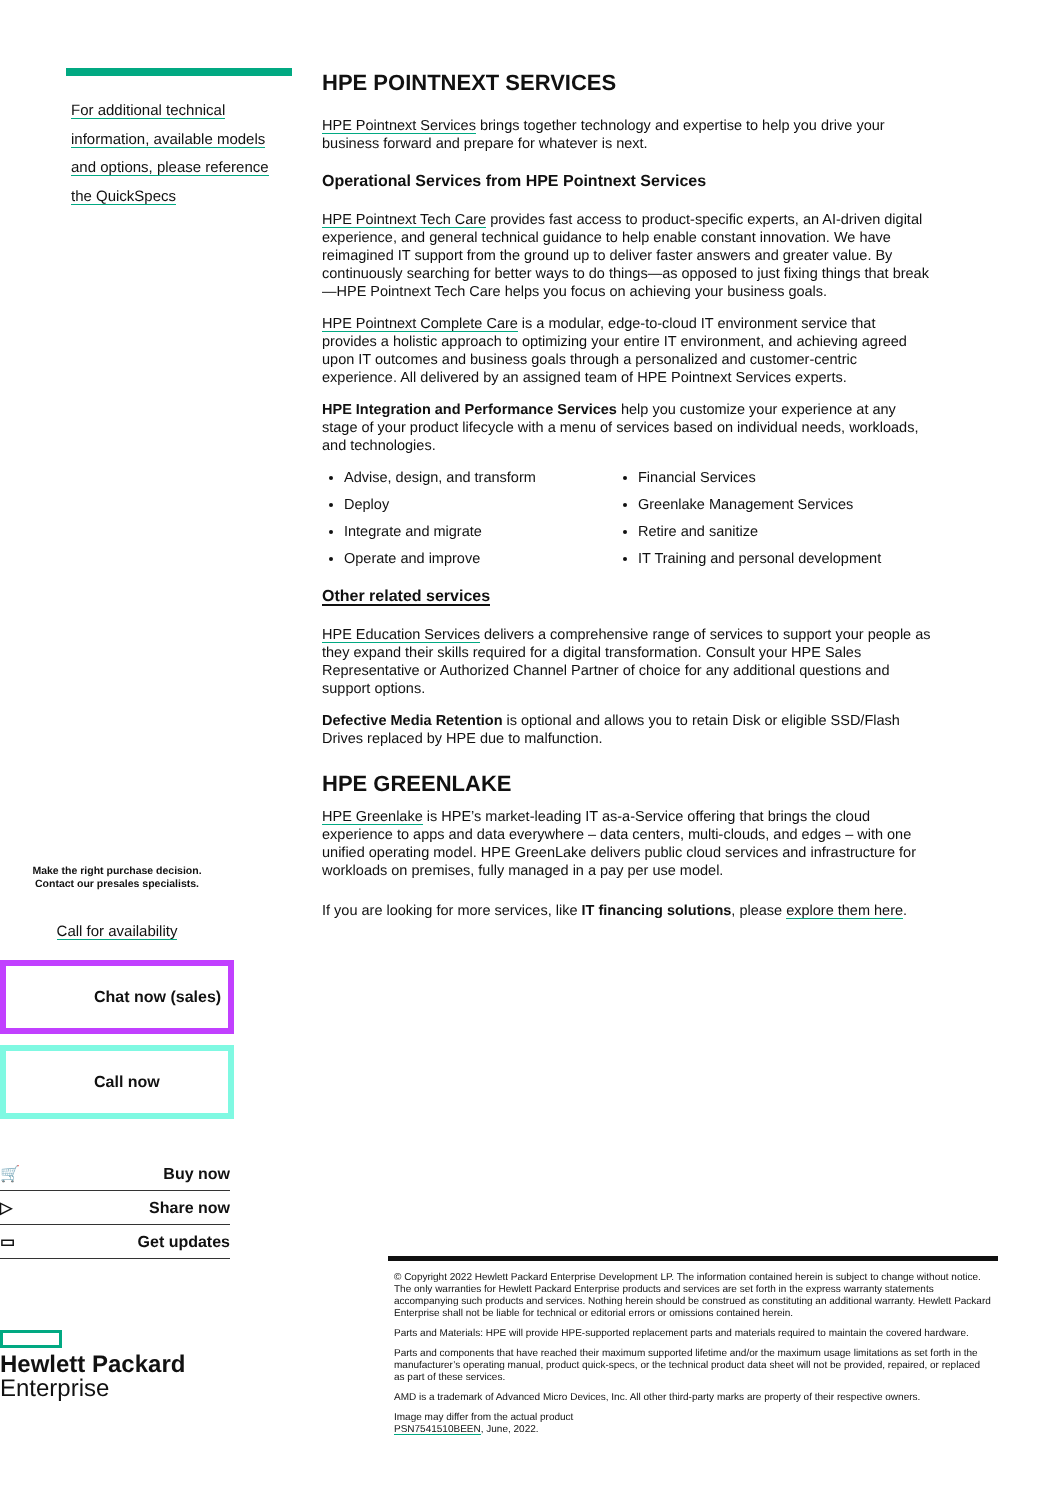For additional technical
information, available models
and options, please reference
the QuickSpecs
Make the right purchase decision.
Contact our presales specialists.
Call for availability
Chat now (sales)
Call now
🛒 Buy now
▷ Share now
▭ Get updates
Hewlett Packard
Enterprise
HPE POINTNEXT SERVICES
HPE Pointnext Services brings together technology and expertise to help you drive your business forward and prepare for whatever is next.
Operational Services from HPE Pointnext Services
HPE Pointnext Tech Care provides fast access to product-specific experts, an AI-driven digital experience, and general technical guidance to help enable constant innovation. We have reimagined IT support from the ground up to deliver faster answers and greater value. By continuously searching for better ways to do things—as opposed to just fixing things that break—HPE Pointnext Tech Care helps you focus on achieving your business goals.
HPE Pointnext Complete Care is a modular, edge-to-cloud IT environment service that provides a holistic approach to optimizing your entire IT environment, and achieving agreed upon IT outcomes and business goals through a personalized and customer-centric experience. All delivered by an assigned team of HPE Pointnext Services experts.
HPE Integration and Performance Services help you customize your experience at any stage of your product lifecycle with a menu of services based on individual needs, workloads, and technologies.
Advise, design, and transform
Financial Services
Deploy
Greenlake Management Services
Integrate and migrate
Retire and sanitize
Operate and improve
IT Training and personal development
Other related services
HPE Education Services delivers a comprehensive range of services to support your people as they expand their skills required for a digital transformation. Consult your HPE Sales Representative or Authorized Channel Partner of choice for any additional questions and support options.
Defective Media Retention is optional and allows you to retain Disk or eligible SSD/Flash Drives replaced by HPE due to malfunction.
HPE GREENLAKE
HPE Greenlake is HPE’s market-leading IT as-a-Service offering that brings the cloud experience to apps and data everywhere – data centers, multi-clouds, and edges – with one unified operating model. HPE GreenLake delivers public cloud services and infrastructure for workloads on premises, fully managed in a pay per use model.
If you are looking for more services, like IT financing solutions, please explore them here.
© Copyright 2022 Hewlett Packard Enterprise Development LP. The information contained herein is subject to change without notice. The only warranties for Hewlett Packard Enterprise products and services are set forth in the express warranty statements accompanying such products and services. Nothing herein should be construed as constituting an additional warranty. Hewlett Packard Enterprise shall not be liable for technical or editorial errors or omissions contained herein.
Parts and Materials: HPE will provide HPE-supported replacement parts and materials required to maintain the covered hardware.
Parts and components that have reached their maximum supported lifetime and/or the maximum usage limitations as set forth in the manufacturer’s operating manual, product quick-specs, or the technical product data sheet will not be provided, repaired, or replaced as part of these services.
AMD is a trademark of Advanced Micro Devices, Inc. All other third-party marks are property of their respective owners.
Image may differ from the actual product
PSN7541510BEEN, June, 2022.